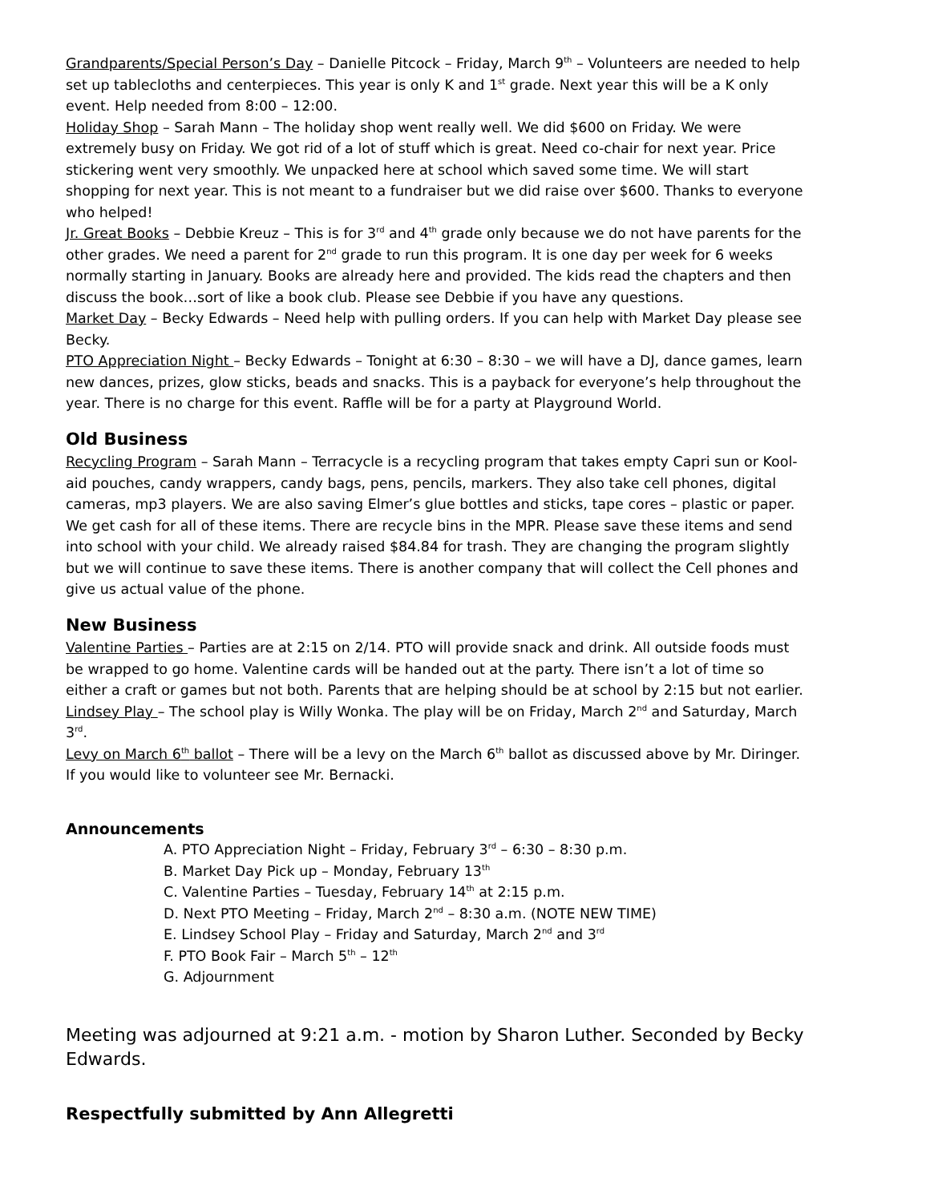Grandparents/Special Person’s Day – Danielle Pitcock – Friday, March 9<sup>th</sup> – Volunteers are needed to help set up tablecloths and centerpieces. This year is only K and 1<sup>st</sup> grade. Next year this will be a K only event. Help needed from 8:00 – 12:00.
Holiday Shop – Sarah Mann – The holiday shop went really well. We did $600 on Friday. We were extremely busy on Friday. We got rid of a lot of stuff which is great. Need co-chair for next year. Price stickering went very smoothly. We unpacked here at school which saved some time. We will start shopping for next year. This is not meant to a fundraiser but we did raise over $600. Thanks to everyone who helped!
Jr. Great Books – Debbie Kreuz – This is for 3<sup>rd</sup> and 4<sup>th</sup> grade only because we do not have parents for the other grades. We need a parent for 2<sup>nd</sup> grade to run this program. It is one day per week for 6 weeks normally starting in January. Books are already here and provided. The kids read the chapters and then discuss the book…sort of like a book club. Please see Debbie if you have any questions.
Market Day – Becky Edwards – Need help with pulling orders. If you can help with Market Day please see Becky.
PTO Appreciation Night – Becky Edwards – Tonight at 6:30 – 8:30 – we will have a DJ, dance games, learn new dances, prizes, glow sticks, beads and snacks. This is a payback for everyone’s help throughout the year. There is no charge for this event. Raffle will be for a party at Playground World.
Old Business
Recycling Program – Sarah Mann – Terracycle is a recycling program that takes empty Capri sun or Kool-aid pouches, candy wrappers, candy bags, pens, pencils, markers. They also take cell phones, digital cameras, mp3 players. We are also saving Elmer’s glue bottles and sticks, tape cores – plastic or paper. We get cash for all of these items. There are recycle bins in the MPR. Please save these items and send into school with your child. We already raised $84.84 for trash. They are changing the program slightly but we will continue to save these items. There is another company that will collect the Cell phones and give us actual value of the phone.
New Business
Valentine Parties – Parties are at 2:15 on 2/14. PTO will provide snack and drink. All outside foods must be wrapped to go home. Valentine cards will be handed out at the party. There isn’t a lot of time so either a craft or games but not both. Parents that are helping should be at school by 2:15 but not earlier.
Lindsey Play – The school play is Willy Wonka. The play will be on Friday, March 2<sup>nd</sup> and Saturday, March 3<sup>rd</sup>.
Levy on March 6<sup>th</sup> ballot – There will be a levy on the March 6<sup>th</sup> ballot as discussed above by Mr. Diringer. If you would like to volunteer see Mr. Bernacki.
Announcements
A. PTO Appreciation Night – Friday, February 3<sup>rd</sup> – 6:30 – 8:30 p.m.
B. Market Day Pick up – Monday, February 13<sup>th</sup>
C. Valentine Parties – Tuesday, February 14<sup>th</sup> at 2:15 p.m.
D. Next PTO Meeting – Friday, March 2<sup>nd</sup> – 8:30 a.m. (NOTE NEW TIME)
E. Lindsey School Play – Friday and Saturday, March 2<sup>nd</sup> and 3<sup>rd</sup>
F. PTO Book Fair – March 5<sup>th</sup> – 12<sup>th</sup>
G. Adjournment
Meeting was adjourned at 9:21 a.m. - motion by Sharon Luther. Seconded by Becky Edwards.
Respectfully submitted by Ann Allegretti